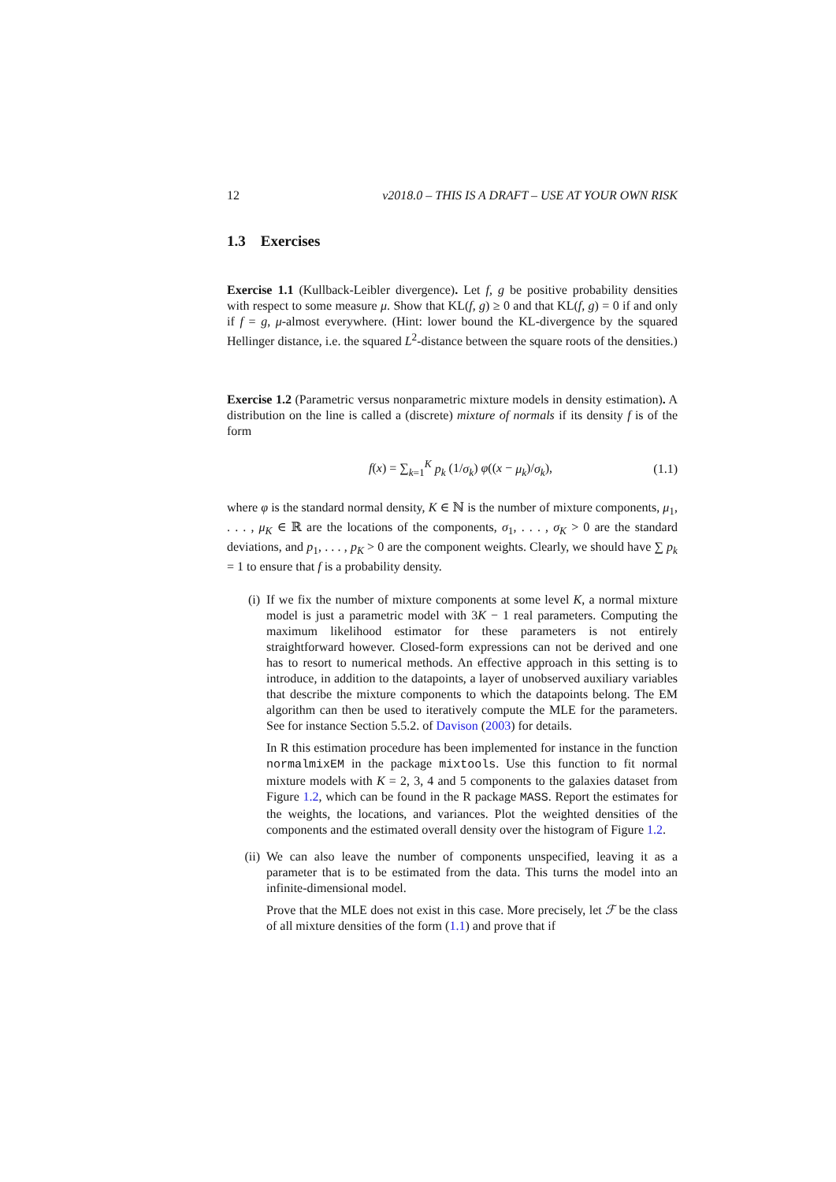12 v2018.0 – THIS IS A DRAFT – USE AT YOUR OWN RISK
1.3 Exercises
Exercise 1.1 (Kullback-Leibler divergence). Let f, g be positive probability densities with respect to some measure μ. Show that KL(f, g) ≥ 0 and that KL(f, g) = 0 if and only if f = g, μ-almost everywhere. (Hint: lower bound the KL-divergence by the squared Hellinger distance, i.e. the squared L<sup>2</sup>-distance between the square roots of the densities.)
Exercise 1.2 (Parametric versus nonparametric mixture models in density estimation). A distribution on the line is called a (discrete) mixture of normals if its density f is of the form
f(x) = ∑<sub>k=1</sub><sup>K</sup> p<sub>k</sub> (1/σ<sub>k</sub>) φ((x − μ<sub>k</sub>)/σ<sub>k</sub>), (1.1)
where φ is the standard normal density, K ∈ ℕ is the number of mixture components, μ<sub>1</sub>, . . . , μ<sub>K</sub> ∈ ℝ are the locations of the components, σ<sub>1</sub>, . . . , σ<sub>K</sub> > 0 are the standard deviations, and p<sub>1</sub>, . . . , p<sub>K</sub> > 0 are the component weights. Clearly, we should have ∑ p<sub>k</sub> = 1 to ensure that f is a probability density.
(i) If we fix the number of mixture components at some level K, a normal mixture model is just a parametric model with 3K − 1 real parameters. Computing the maximum likelihood estimator for these parameters is not entirely straightforward however. Closed-form expressions can not be derived and one has to resort to numerical methods. An effective approach in this setting is to introduce, in addition to the datapoints, a layer of unobserved auxiliary variables that describe the mixture components to which the datapoints belong. The EM algorithm can then be used to iteratively compute the MLE for the parameters. See for instance Section 5.5.2. of Davison (2003) for details.
In R this estimation procedure has been implemented for instance in the function normalmixEM in the package mixtools. Use this function to fit normal mixture models with K = 2, 3, 4 and 5 components to the galaxies dataset from Figure 1.2, which can be found in the R package MASS. Report the estimates for the weights, the locations, and variances. Plot the weighted densities of the components and the estimated overall density over the histogram of Figure 1.2.
(ii) We can also leave the number of components unspecified, leaving it as a parameter that is to be estimated from the data. This turns the model into an infinite-dimensional model.
Prove that the MLE does not exist in this case. More precisely, let ℱ be the class of all mixture densities of the form (1.1) and prove that if